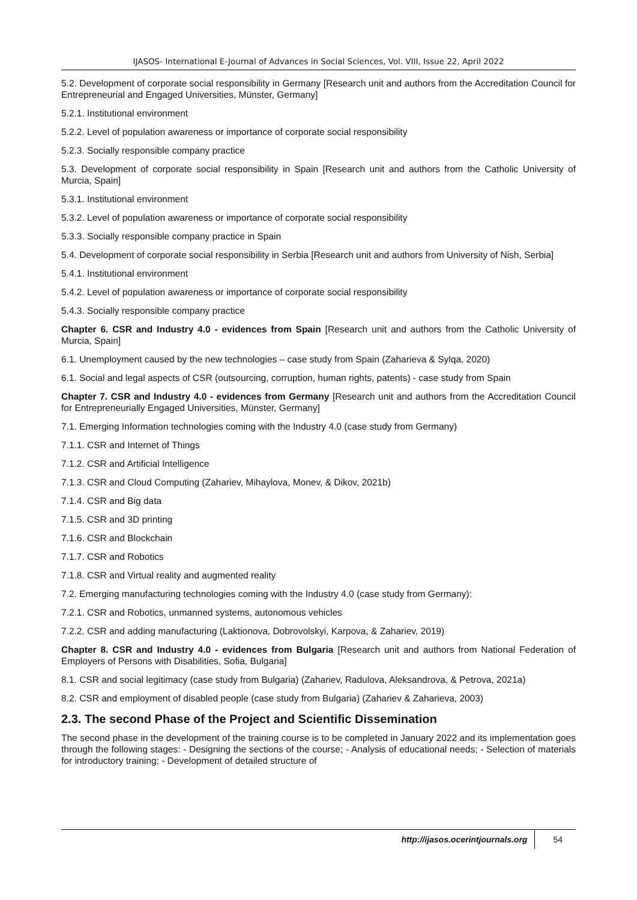IJASOS- International E-Journal of Advances in Social Sciences, Vol. VIII, Issue 22, April 2022
5.2. Development of corporate social responsibility in Germany [Research unit and authors from the Accreditation Council for Entrepreneurial and Engaged Universities, Münster, Germany]
5.2.1. Institutional environment
5.2.2. Level of population awareness or importance of corporate social responsibility
5.2.3. Socially responsible company practice
5.3. Development of corporate social responsibility in Spain [Research unit and authors from the Catholic University of Murcia, Spain]
5.3.1. Institutional environment
5.3.2. Level of population awareness or importance of corporate social responsibility
5.3.3. Socially responsible company practice in Spain
5.4. Development of corporate social responsibility in Serbia [Research unit and authors from University of Nish, Serbia]
5.4.1. Institutional environment
5.4.2. Level of population awareness or importance of corporate social responsibility
5.4.3. Socially responsible company practice
Chapter 6. CSR and Industry 4.0 - evidences from Spain [Research unit and authors from the Catholic University of Murcia, Spain]
6.1. Unemployment caused by the new technologies – case study from Spain (Zaharieva & Sylqa, 2020)
6.1. Social and legal aspects of CSR (outsourcing, corruption, human rights, patents) - case study from Spain
Chapter 7. CSR and Industry 4.0 - evidences from Germany [Research unit and authors from the Accreditation Council for Entrepreneurially Engaged Universities, Münster, Germany]
7.1. Emerging Information technologies coming with the Industry 4.0 (case study from Germany)
7.1.1. CSR and Internet of Things
7.1.2. CSR and Artificial Intelligence
7.1.3. CSR and Cloud Computing (Zahariev, Mihaylova, Monev, & Dikov, 2021b)
7.1.4. CSR and Big data
7.1.5. CSR and 3D printing
7.1.6. CSR and Blockchain
7.1.7. CSR and Robotics
7.1.8. CSR and Virtual reality and augmented reality
7.2. Emerging manufacturing technologies coming with the Industry 4.0 (case study from Germany):
7.2.1. CSR and Robotics, unmanned systems, autonomous vehicles
7.2.2. CSR and adding manufacturing (Laktionova, Dobrovolskyi, Karpova, & Zahariev, 2019)
Chapter 8. CSR and Industry 4.0 - evidences from Bulgaria [Research unit and authors from National Federation of Employers of Persons with Disabilities, Sofia, Bulgaria]
8.1. CSR and social legitimacy (case study from Bulgaria) (Zahariev, Radulova, Aleksandrova, & Petrova, 2021a)
8.2. CSR and employment of disabled people (case study from Bulgaria) (Zahariev & Zaharieva, 2003)
2.3. The second Phase of the Project and Scientific Dissemination
The second phase in the development of the training course is to be completed in January 2022 and its implementation goes through the following stages: - Designing the sections of the course; - Analysis of educational needs; - Selection of materials for introductory training; - Development of detailed structure of
http://ijasos.ocerintjournals.org 54